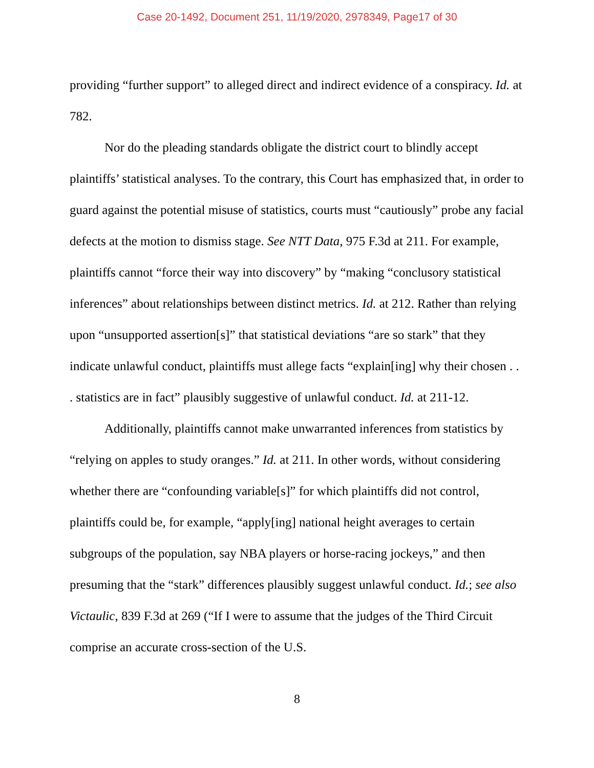Case 20-1492, Document 251, 11/19/2020, 2978349, Page17 of 30
providing “further support” to alleged direct and indirect evidence of a conspiracy. Id. at 782.
Nor do the pleading standards obligate the district court to blindly accept plaintiffs’ statistical analyses. To the contrary, this Court has emphasized that, in order to guard against the potential misuse of statistics, courts must “cautiously” probe any facial defects at the motion to dismiss stage. See NTT Data, 975 F.3d at 211. For example, plaintiffs cannot “force their way into discovery” by “making “conclusory statistical inferences” about relationships between distinct metrics. Id. at 212. Rather than relying upon “unsupported assertion[s]” that statistical deviations “are so stark” that they indicate unlawful conduct, plaintiffs must allege facts “explain[ing] why their chosen . . . statistics are in fact” plausibly suggestive of unlawful conduct. Id. at 211-12.
Additionally, plaintiffs cannot make unwarranted inferences from statistics by “relying on apples to study oranges.” Id. at 211. In other words, without considering whether there are “confounding variable[s]” for which plaintiffs did not control, plaintiffs could be, for example, “apply[ing] national height averages to certain subgroups of the population, say NBA players or horse-racing jockeys,” and then presuming that the “stark” differences plausibly suggest unlawful conduct. Id.; see also Victaulic, 839 F.3d at 269 (“If I were to assume that the judges of the Third Circuit comprise an accurate cross-section of the U.S.
8